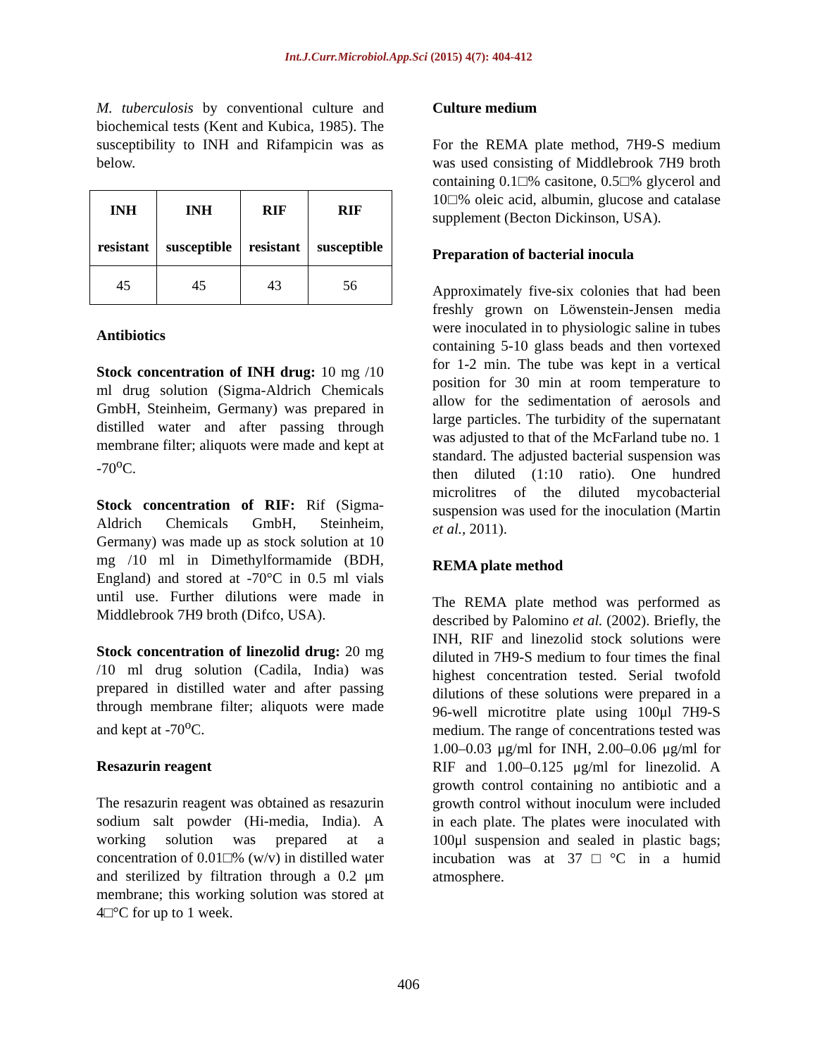Int.J.Curr.Microbiol.App.Sci (2015) 4(7): 404-412
M. tuberculosis by conventional culture and biochemical tests (Kent and Kubica, 1985). The susceptibility to INH and Rifampicin was as below.
| INH resistant | INH susceptible | RIF resistant | RIF susceptible |
| --- | --- | --- | --- |
| 45 | 45 | 43 | 56 |
Antibiotics
Stock concentration of INH drug: 10 mg /10 ml drug solution (Sigma-Aldrich Chemicals GmbH, Steinheim, Germany) was prepared in distilled water and after passing through membrane filter; aliquots were made and kept at -70<sup>o</sup>C.
Stock concentration of RIF: Rif (Sigma-Aldrich Chemicals GmbH, Steinheim, Germany) was made up as stock solution at 10 mg /10 ml in Dimethylformamide (BDH, England) and stored at -70°C in 0.5 ml vials until use. Further dilutions were made in Middlebrook 7H9 broth (Difco, USA).
Stock concentration of linezolid drug: 20 mg /10 ml drug solution (Cadila, India) was prepared in distilled water and after passing through membrane filter; aliquots were made and kept at -70<sup>o</sup>C.
Resazurin reagent
The resazurin reagent was obtained as resazurin sodium salt powder (Hi-media, India). A working solution was prepared at a concentration of 0.01□% (w/v) in distilled water and sterilized by filtration through a 0.2 μm membrane; this working solution was stored at 4□°C for up to 1 week.
Culture medium
For the REMA plate method, 7H9-S medium was used consisting of Middlebrook 7H9 broth containing 0.1□% casitone, 0.5□% glycerol and 10□% oleic acid, albumin, glucose and catalase supplement (Becton Dickinson, USA).
Preparation of bacterial inocula
Approximately five-six colonies that had been freshly grown on Löwenstein-Jensen media were inoculated in to physiologic saline in tubes containing 5-10 glass beads and then vortexed for 1-2 min. The tube was kept in a vertical position for 30 min at room temperature to allow for the sedimentation of aerosols and large particles. The turbidity of the supernatant was adjusted to that of the McFarland tube no. 1 standard. The adjusted bacterial suspension was then diluted (1:10 ratio). One hundred microlitres of the diluted mycobacterial suspension was used for the inoculation (Martin et al., 2011).
REMA plate method
The REMA plate method was performed as described by Palomino et al. (2002). Briefly, the INH, RIF and linezolid stock solutions were diluted in 7H9-S medium to four times the final highest concentration tested. Serial twofold dilutions of these solutions were prepared in a 96-well microtitre plate using 100μl 7H9-S medium. The range of concentrations tested was 1.00–0.03 μg/ml for INH, 2.00–0.06 μg/ml for RIF and 1.00–0.125 μg/ml for linezolid. A growth control containing no antibiotic and a growth control without inoculum were included in each plate. The plates were inoculated with 100μl suspension and sealed in plastic bags; incubation was at 37□°C in a humid atmosphere.
406